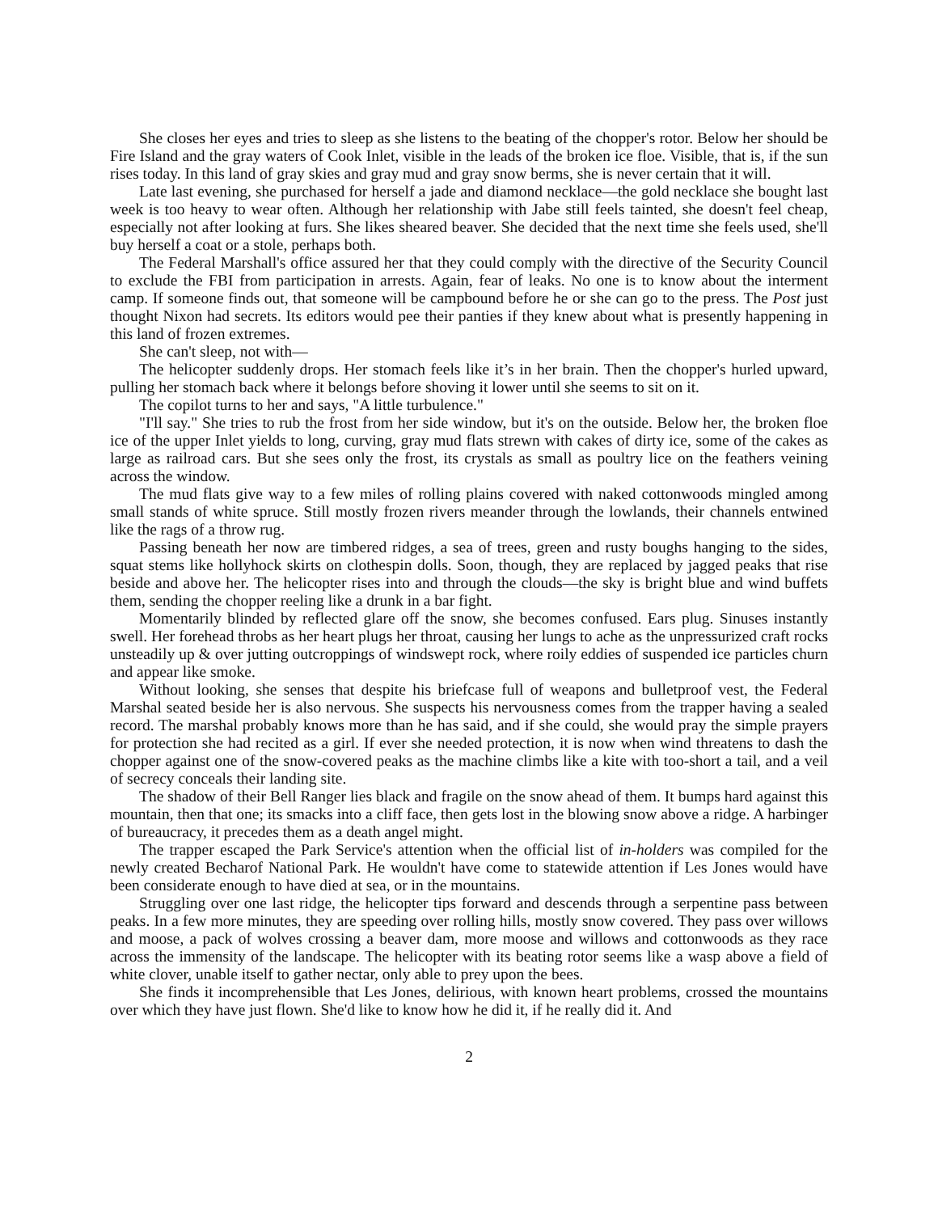She closes her eyes and tries to sleep as she listens to the beating of the chopper's rotor. Below her should be Fire Island and the gray waters of Cook Inlet, visible in the leads of the broken ice floe. Visible, that is, if the sun rises today. In this land of gray skies and gray mud and gray snow berms, she is never certain that it will.
Late last evening, she purchased for herself a jade and diamond necklace—the gold necklace she bought last week is too heavy to wear often. Although her relationship with Jabe still feels tainted, she doesn't feel cheap, especially not after looking at furs. She likes sheared beaver. She decided that the next time she feels used, she'll buy herself a coat or a stole, perhaps both.
The Federal Marshall's office assured her that they could comply with the directive of the Security Council to exclude the FBI from participation in arrests. Again, fear of leaks. No one is to know about the interment camp. If someone finds out, that someone will be campbound before he or she can go to the press. The Post just thought Nixon had secrets. Its editors would pee their panties if they knew about what is presently happening in this land of frozen extremes.
She can't sleep, not with—
The helicopter suddenly drops. Her stomach feels like it’s in her brain. Then the chopper's hurled upward, pulling her stomach back where it belongs before shoving it lower until she seems to sit on it.
The copilot turns to her and says, "A little turbulence."
"I'll say." She tries to rub the frost from her side window, but it's on the outside. Below her, the broken floe ice of the upper Inlet yields to long, curving, gray mud flats strewn with cakes of dirty ice, some of the cakes as large as railroad cars. But she sees only the frost, its crystals as small as poultry lice on the feathers veining across the window.
The mud flats give way to a few miles of rolling plains covered with naked cottonwoods mingled among small stands of white spruce. Still mostly frozen rivers meander through the lowlands, their channels entwined like the rags of a throw rug.
Passing beneath her now are timbered ridges, a sea of trees, green and rusty boughs hanging to the sides, squat stems like hollyhock skirts on clothespin dolls. Soon, though, they are replaced by jagged peaks that rise beside and above her. The helicopter rises into and through the clouds—the sky is bright blue and wind buffets them, sending the chopper reeling like a drunk in a bar fight.
Momentarily blinded by reflected glare off the snow, she becomes confused. Ears plug. Sinuses instantly swell. Her forehead throbs as her heart plugs her throat, causing her lungs to ache as the unpressurized craft rocks unsteadily up & over jutting outcroppings of windswept rock, where roily eddies of suspended ice particles churn and appear like smoke.
Without looking, she senses that despite his briefcase full of weapons and bulletproof vest, the Federal Marshal seated beside her is also nervous. She suspects his nervousness comes from the trapper having a sealed record. The marshal probably knows more than he has said, and if she could, she would pray the simple prayers for protection she had recited as a girl. If ever she needed protection, it is now when wind threatens to dash the chopper against one of the snow-covered peaks as the machine climbs like a kite with too-short a tail, and a veil of secrecy conceals their landing site.
The shadow of their Bell Ranger lies black and fragile on the snow ahead of them. It bumps hard against this mountain, then that one; its smacks into a cliff face, then gets lost in the blowing snow above a ridge. A harbinger of bureaucracy, it precedes them as a death angel might.
The trapper escaped the Park Service's attention when the official list of in-holders was compiled for the newly created Becharof National Park. He wouldn't have come to statewide attention if Les Jones would have been considerate enough to have died at sea, or in the mountains.
Struggling over one last ridge, the helicopter tips forward and descends through a serpentine pass between peaks. In a few more minutes, they are speeding over rolling hills, mostly snow covered. They pass over willows and moose, a pack of wolves crossing a beaver dam, more moose and willows and cottonwoods as they race across the immensity of the landscape. The helicopter with its beating rotor seems like a wasp above a field of white clover, unable itself to gather nectar, only able to prey upon the bees.
She finds it incomprehensible that Les Jones, delirious, with known heart problems, crossed the mountains over which they have just flown. She'd like to know how he did it, if he really did it. And
2